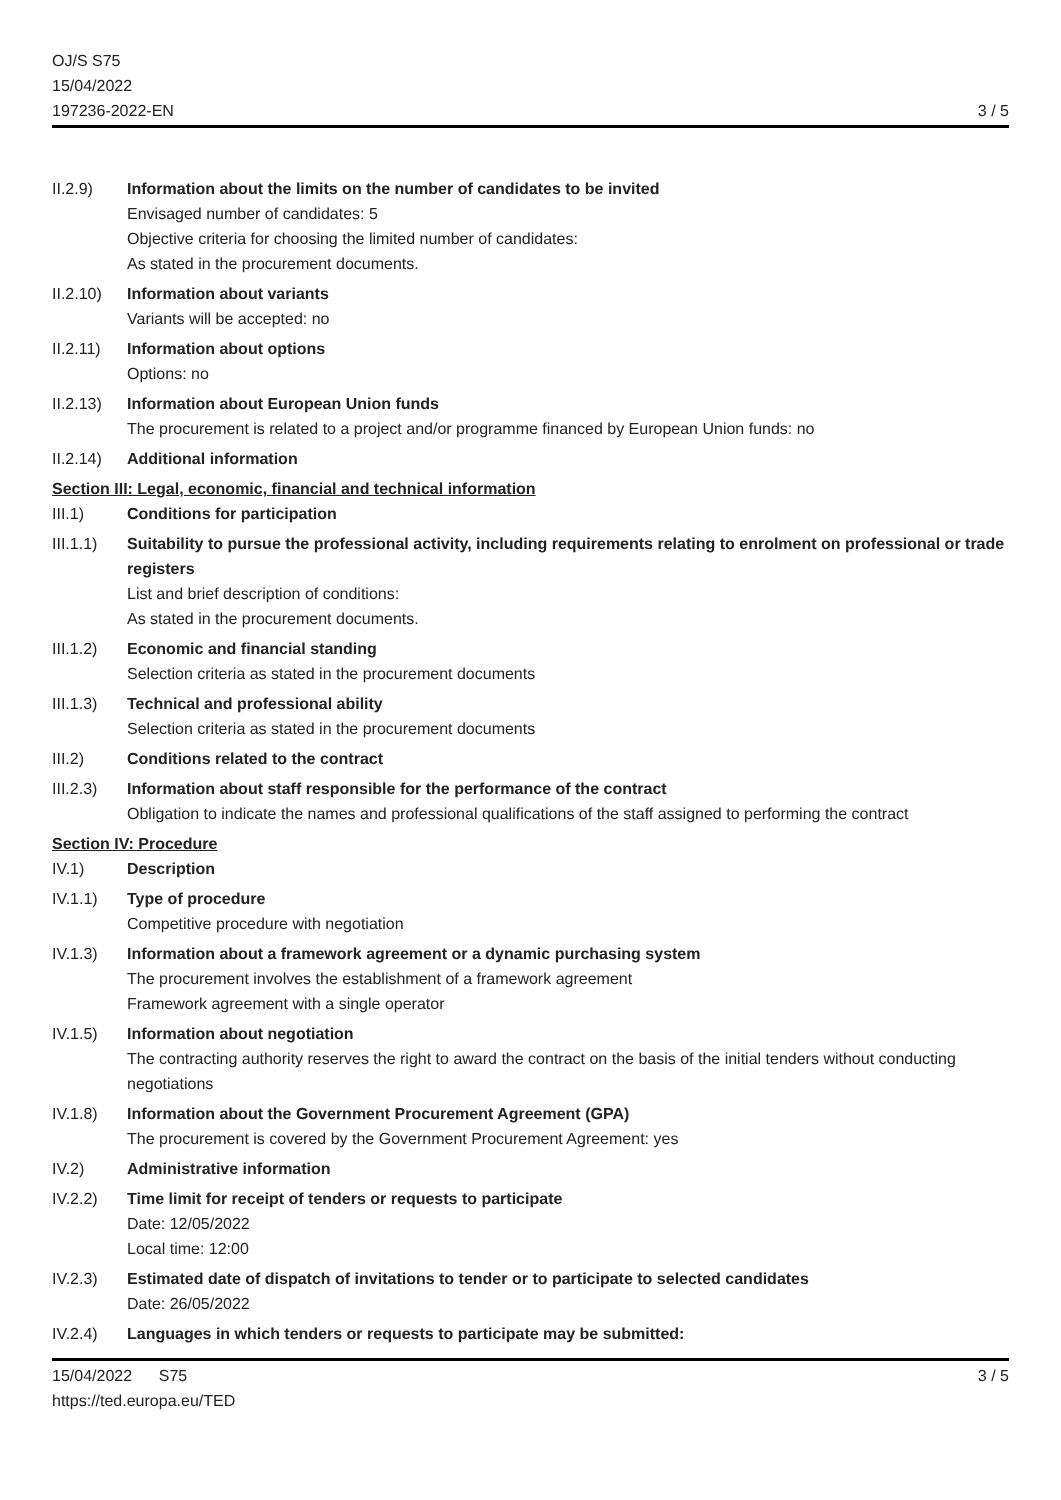OJ/S S75
15/04/2022
197236-2022-EN
3 / 5
II.2.9) Information about the limits on the number of candidates to be invited
Envisaged number of candidates: 5
Objective criteria for choosing the limited number of candidates:
As stated in the procurement documents.
II.2.10)
Information about variants
Variants will be accepted: no
II.2.11)
Information about options
Options: no
II.2.13)
Information about European Union funds
The procurement is related to a project and/or programme financed by European Union funds: no
II.2.14)
Additional information
Section III: Legal, economic, financial and technical information
III.1) Conditions for participation
III.1.1)
Suitability to pursue the professional activity, including requirements relating to enrolment on professional or trade registers
List and brief description of conditions:
As stated in the procurement documents.
III.1.2)
Economic and financial standing
Selection criteria as stated in the procurement documents
III.1.3)
Technical and professional ability
Selection criteria as stated in the procurement documents
III.2) Conditions related to the contract
III.2.3)
Information about staff responsible for the performance of the contract
Obligation to indicate the names and professional qualifications of the staff assigned to performing the contract
Section IV: Procedure
IV.1) Description
IV.1.1) Type of procedure
Competitive procedure with negotiation
IV.1.3) Information about a framework agreement or a dynamic purchasing system
The procurement involves the establishment of a framework agreement
Framework agreement with a single operator
IV.1.5) Information about negotiation
The contracting authority reserves the right to award the contract on the basis of the initial tenders without conducting negotiations
IV.1.8) Information about the Government Procurement Agreement (GPA)
The procurement is covered by the Government Procurement Agreement: yes
IV.2) Administrative information
IV.2.2) Time limit for receipt of tenders or requests to participate
Date: 12/05/2022
Local time: 12:00
IV.2.3) Estimated date of dispatch of invitations to tender or to participate to selected candidates
Date: 26/05/2022
IV.2.4) Languages in which tenders or requests to participate may be submitted:
15/04/2022 S75
https://ted.europa.eu/TED
3 / 5